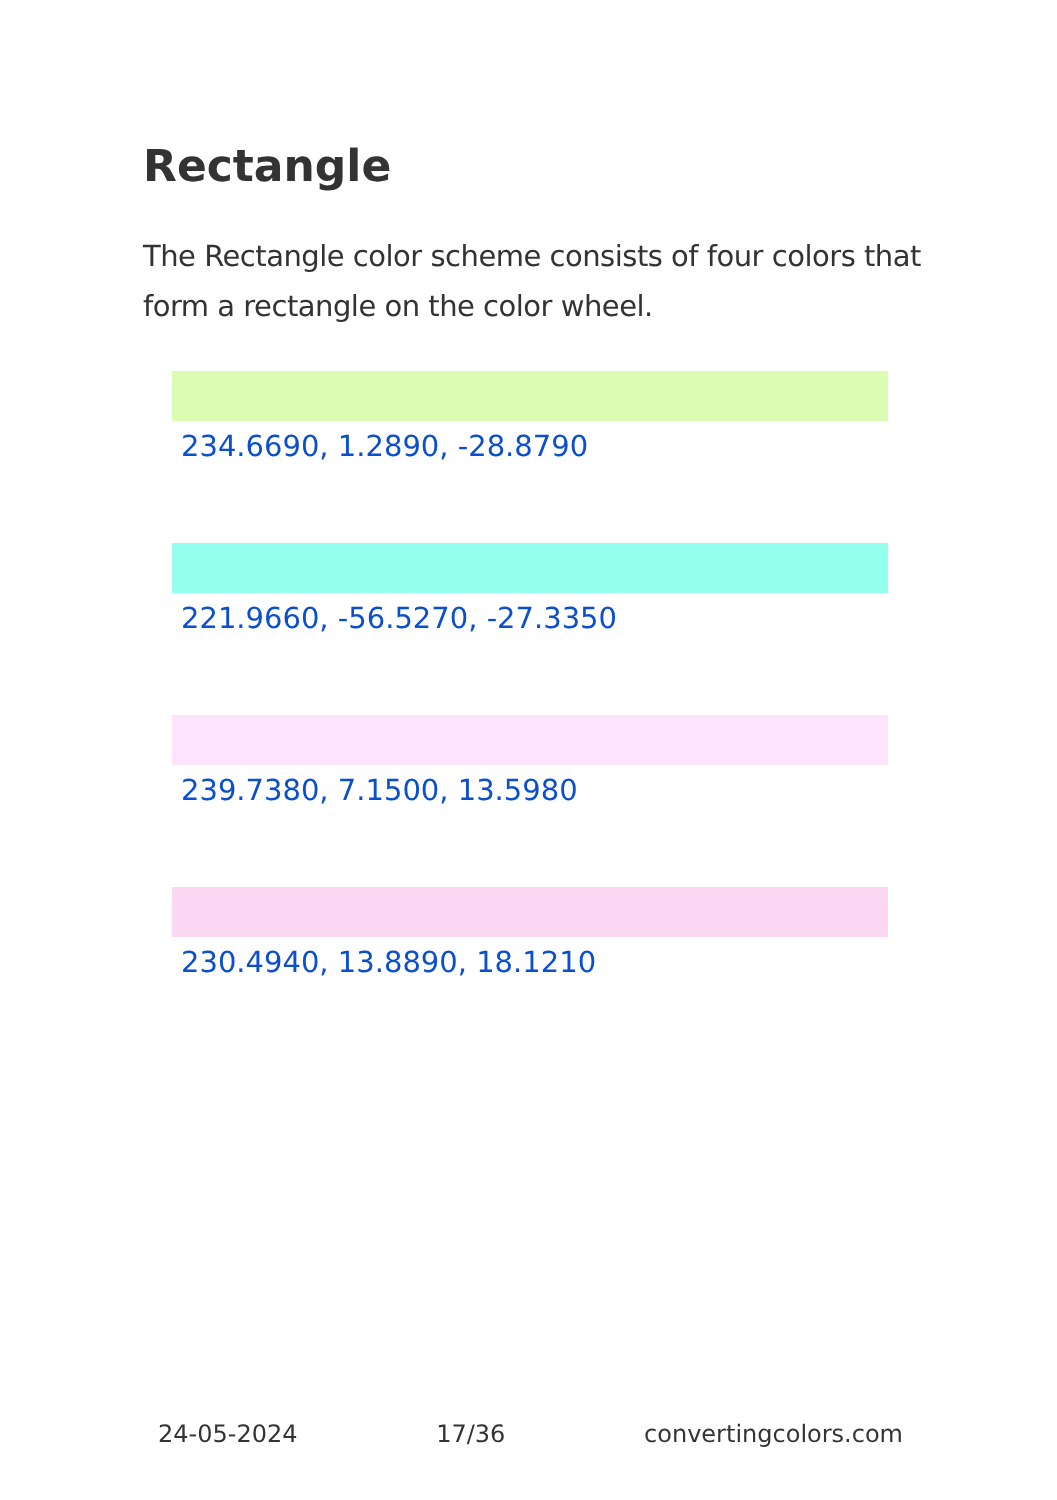Rectangle
The Rectangle color scheme consists of four colors that form a rectangle on the color wheel.
234.6690, 1.2890, -28.8790
221.9660, -56.5270, -27.3350
239.7380, 7.1500, 13.5980
230.4940, 13.8890, 18.1210
24-05-2024 17/36 convertingcolors.com